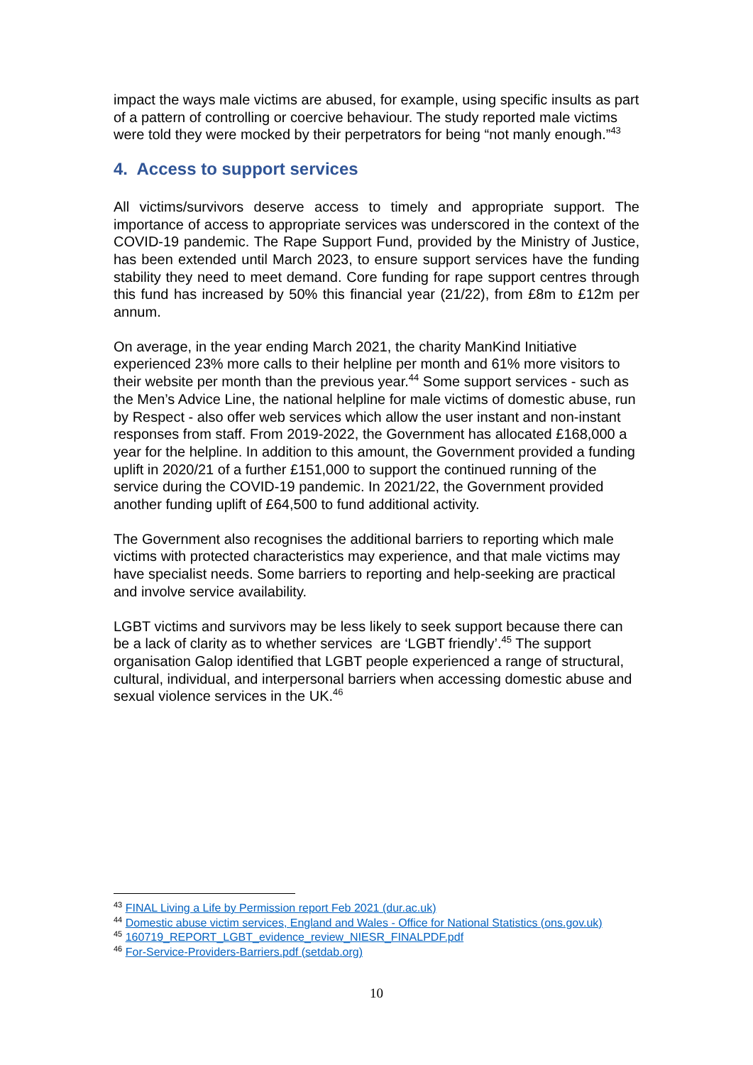impact the ways male victims are abused, for example, using specific insults as part of a pattern of controlling or coercive behaviour. The study reported male victims were told they were mocked by their perpetrators for being “not manly enough.”<sup>43</sup>
4. Access to support services
All victims/survivors deserve access to timely and appropriate support. The importance of access to appropriate services was underscored in the context of the COVID-19 pandemic. The Rape Support Fund, provided by the Ministry of Justice, has been extended until March 2023, to ensure support services have the funding stability they need to meet demand. Core funding for rape support centres through this fund has increased by 50% this financial year (21/22), from £8m to £12m per annum.
On average, in the year ending March 2021, the charity ManKind Initiative experienced 23% more calls to their helpline per month and 61% more visitors to their website per month than the previous year.<sup>44</sup> Some support services - such as the Men’s Advice Line, the national helpline for male victims of domestic abuse, run by Respect - also offer web services which allow the user instant and non-instant responses from staff. From 2019-2022, the Government has allocated £168,000 a year for the helpline. In addition to this amount, the Government provided a funding uplift in 2020/21 of a further £151,000 to support the continued running of the service during the COVID-19 pandemic. In 2021/22, the Government provided another funding uplift of £64,500 to fund additional activity.
The Government also recognises the additional barriers to reporting which male victims with protected characteristics may experience, and that male victims may have specialist needs. Some barriers to reporting and help-seeking are practical and involve service availability.
LGBT victims and survivors may be less likely to seek support because there can be a lack of clarity as to whether services are ‘LGBT friendly’.<sup>45</sup> The support organisation Galop identified that LGBT people experienced a range of structural, cultural, individual, and interpersonal barriers when accessing domestic abuse and sexual violence services in the UK.<sup>46</sup>
<sup>43</sup> FINAL Living a Life by Permission report Feb 2021 (dur.ac.uk)
<sup>44</sup> Domestic abuse victim services, England and Wales - Office for National Statistics (ons.gov.uk)
<sup>45</sup> 160719_REPORT_LGBT_evidence_review_NIESR_FINALPDF.pdf
<sup>46</sup> For-Service-Providers-Barriers.pdf (setdab.org)
10